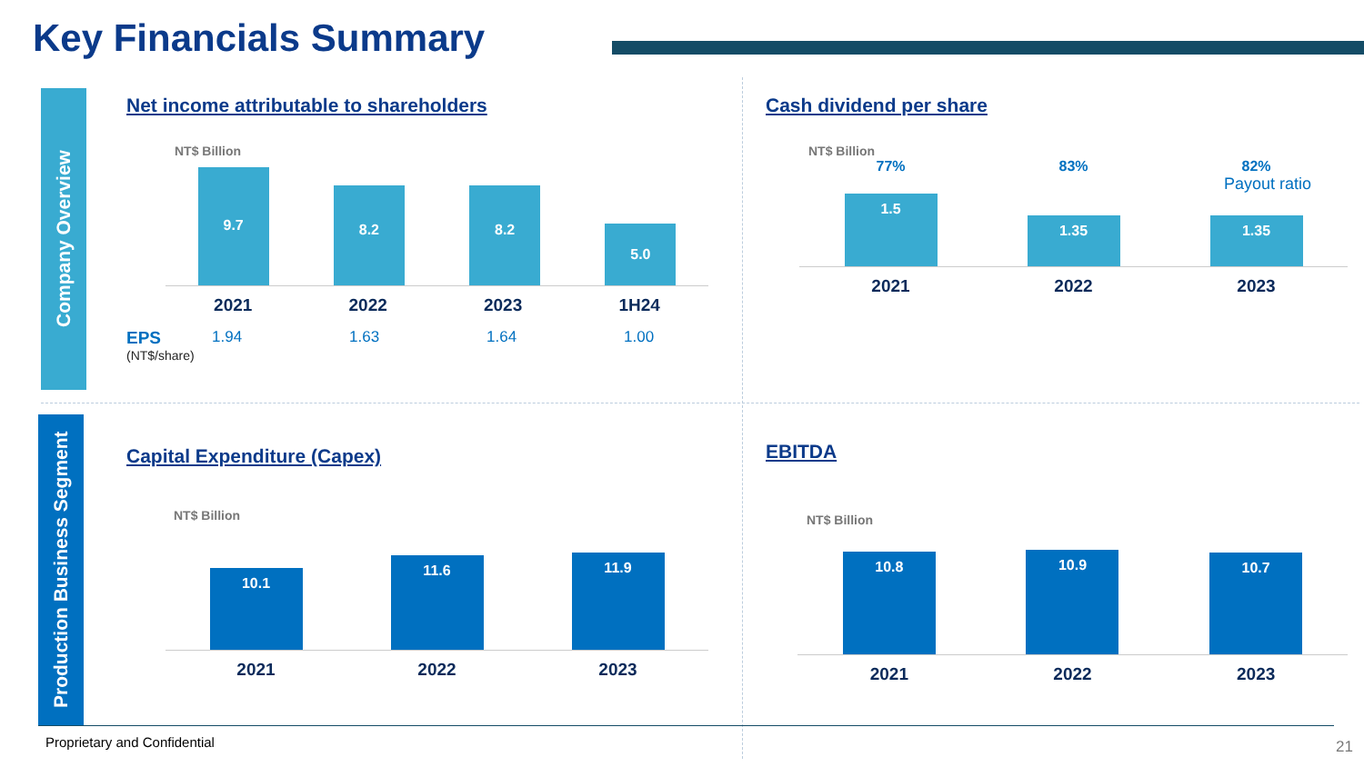Key Financials Summary
Company Overview
Production Business Segment
Net income attributable to shareholders
NT$ Billion
9.7
8.2
8.2
5.0
2021 2022 2023 1H24
EPS 1.94 1.63 1.64 1.00
(NT$/share)
Cash dividend per share
NT$ Billion
77% 83% 82%
Payout ratio
1.5
1.35
1.35
2021 2022 2023
Capital Expenditure (Capex)
NT$ Billion
10.1
11.6
11.9
2021 2022 2023
EBITDA
NT$ Billion
10.8
10.9
10.7
2021 2022 2023
Proprietary and Confidential 21